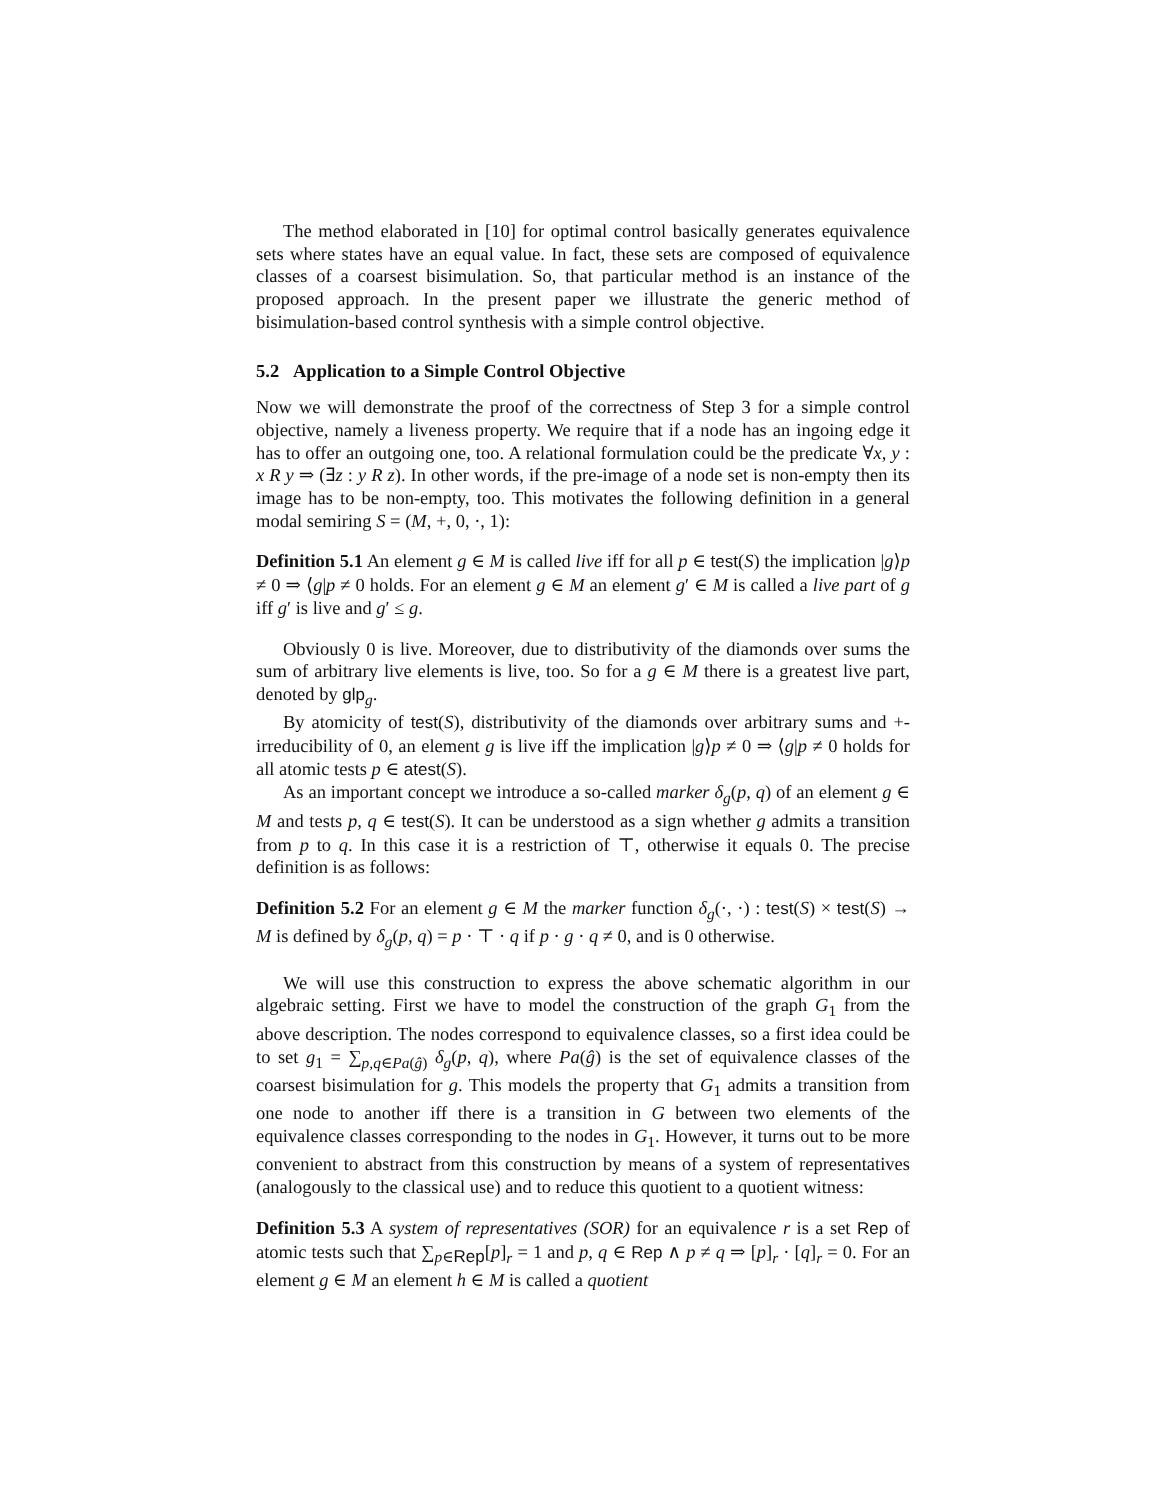The method elaborated in [10] for optimal control basically generates equivalence sets where states have an equal value. In fact, these sets are composed of equivalence classes of a coarsest bisimulation. So, that particular method is an instance of the proposed approach. In the present paper we illustrate the generic method of bisimulation-based control synthesis with a simple control objective.
5.2 Application to a Simple Control Objective
Now we will demonstrate the proof of the correctness of Step 3 for a simple control objective, namely a liveness property. We require that if a node has an ingoing edge it has to offer an outgoing one, too. A relational formulation could be the predicate ∀x, y : x R y ⇒ (∃z : y R z). In other words, if the pre-image of a node set is non-empty then its image has to be non-empty, too. This motivates the following definition in a general modal semiring S = (M, +, 0, ·, 1):
Definition 5.1 An element g ∈ M is called live iff for all p ∈ test(S) the implication |g⟩p ≠ 0 ⇒ ⟨g|p ≠ 0 holds. For an element g ∈ M an element g′ ∈ M is called a live part of g iff g′ is live and g′ ≤ g.
Obviously 0 is live. Moreover, due to distributivity of the diamonds over sums the sum of arbitrary live elements is live, too. So for a g ∈ M there is a greatest live part, denoted by glp<sub>g</sub>.
By atomicity of test(S), distributivity of the diamonds over arbitrary sums and +-irreducibility of 0, an element g is live iff the implication |g⟩p ≠ 0 ⇒ ⟨g|p ≠ 0 holds for all atomic tests p ∈ atest(S).
As an important concept we introduce a so-called marker δ<sub>g</sub>(p, q) of an element g ∈ M and tests p, q ∈ test(S). It can be understood as a sign whether g admits a transition from p to q. In this case it is a restriction of ⊤, otherwise it equals 0. The precise definition is as follows:
Definition 5.2 For an element g ∈ M the marker function δ<sub>g</sub>(·, ·) : test(S) × test(S) → M is defined by δ<sub>g</sub>(p, q) = p · ⊤ · q if p · g · q ≠ 0, and is 0 otherwise.
We will use this construction to express the above schematic algorithm in our algebraic setting. First we have to model the construction of the graph G<sub>1</sub> from the above description. The nodes correspond to equivalence classes, so a first idea could be to set g<sub>1</sub> = ∑<sub>p,q∈Pa(ĝ)</sub> δ<sub>g</sub>(p, q), where Pa(ĝ) is the set of equivalence classes of the coarsest bisimulation for g. This models the property that G<sub>1</sub> admits a transition from one node to another iff there is a transition in G between two elements of the equivalence classes corresponding to the nodes in G<sub>1</sub>. However, it turns out to be more convenient to abstract from this construction by means of a system of representatives (analogously to the classical use) and to reduce this quotient to a quotient witness:
Definition 5.3 A system of representatives (SOR) for an equivalence r is a set Rep of atomic tests such that ∑<sub>p∈Rep</sub>[p]<sub>r</sub> = 1 and p, q ∈ Rep ∧ p ≠ q ⇒ [p]<sub>r</sub> · [q]<sub>r</sub> = 0. For an element g ∈ M an element h ∈ M is called a quotient